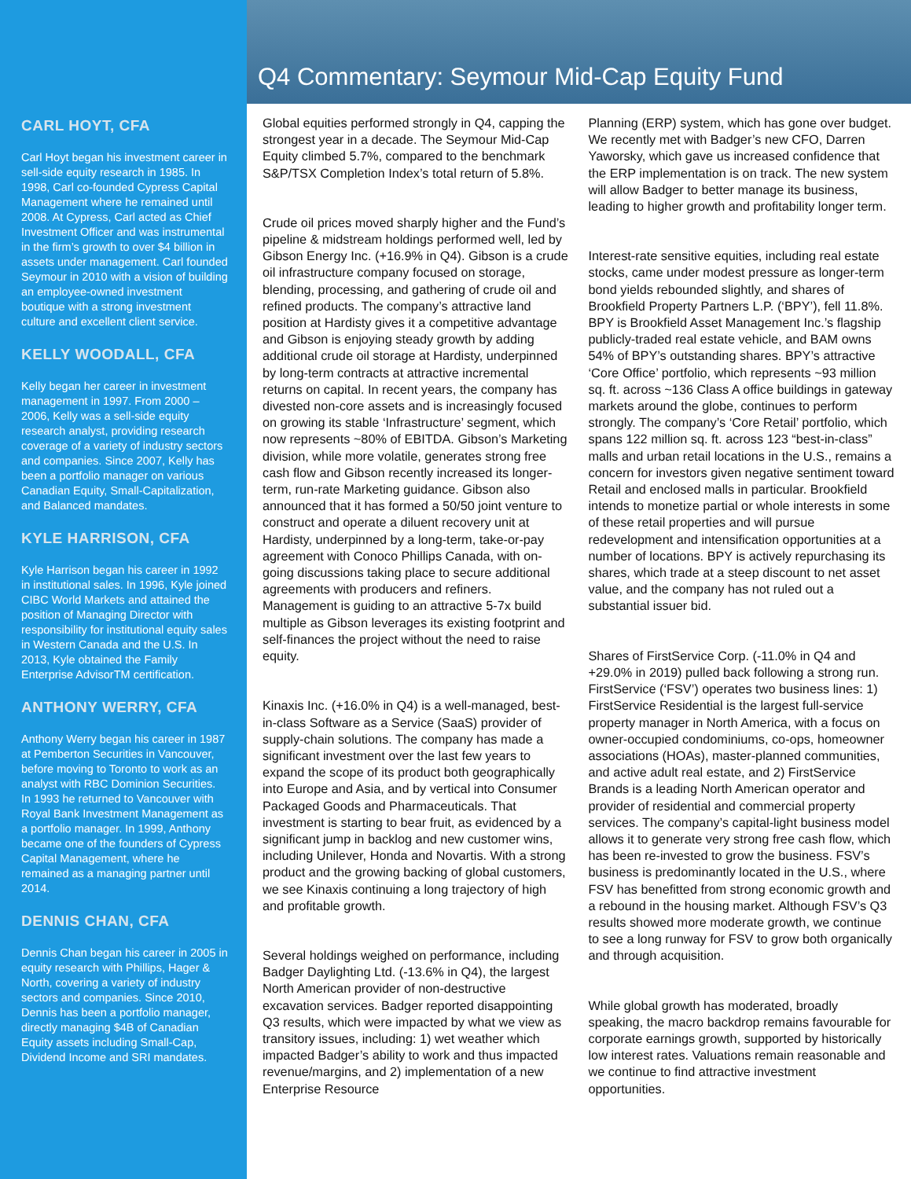CARL HOYT, CFA
Carl Hoyt began his investment career in sell-side equity research in 1985. In 1998, Carl co-founded Cypress Capital Management where he remained until 2008. At Cypress, Carl acted as Chief Investment Officer and was instrumental in the firm’s growth to over $4 billion in assets under management. Carl founded Seymour in 2010 with a vision of building an employee-owned investment boutique with a strong investment culture and excellent client service.
KELLY WOODALL, CFA
Kelly began her career in investment management in 1997. From 2000 – 2006, Kelly was a sell-side equity research analyst, providing research coverage of a variety of industry sectors and companies. Since 2007, Kelly has been a portfolio manager on various Canadian Equity, Small-Capitalization, and Balanced mandates.
KYLE HARRISON, CFA
Kyle Harrison began his career in 1992 in institutional sales. In 1996, Kyle joined CIBC World Markets and attained the position of Managing Director with responsibility for institutional equity sales in Western Canada and the U.S. In 2013, Kyle obtained the Family Enterprise AdvisorTM certification.
ANTHONY WERRY, CFA
Anthony Werry began his career in 1987 at Pemberton Securities in Vancouver, before moving to Toronto to work as an analyst with RBC Dominion Securities. In 1993 he returned to Vancouver with Royal Bank Investment Management as a portfolio manager. In 1999, Anthony became one of the founders of Cypress Capital Management, where he remained as a managing partner until 2014.
DENNIS CHAN, CFA
Dennis Chan began his career in 2005 in equity research with Phillips, Hager & North, covering a variety of industry sectors and companies. Since 2010, Dennis has been a portfolio manager, directly managing $4B of Canadian Equity assets including Small-Cap, Dividend Income and SRI mandates.
Q4 Commentary: Seymour Mid-Cap Equity Fund
Global equities performed strongly in Q4, capping the strongest year in a decade. The Seymour Mid-Cap Equity climbed 5.7%, compared to the benchmark S&P/TSX Completion Index’s total return of 5.8%.
Crude oil prices moved sharply higher and the Fund’s pipeline & midstream holdings performed well, led by Gibson Energy Inc. (+16.9% in Q4). Gibson is a crude oil infrastructure company focused on storage, blending, processing, and gathering of crude oil and refined products. The company’s attractive land position at Hardisty gives it a competitive advantage and Gibson is enjoying steady growth by adding additional crude oil storage at Hardisty, underpinned by long-term contracts at attractive incremental returns on capital. In recent years, the company has divested non-core assets and is increasingly focused on growing its stable ‘Infrastructure’ segment, which now represents ~80% of EBITDA. Gibson’s Marketing division, while more volatile, generates strong free cash flow and Gibson recently increased its longer-term, run-rate Marketing guidance. Gibson also announced that it has formed a 50/50 joint venture to construct and operate a diluent recovery unit at Hardisty, underpinned by a long-term, take-or-pay agreement with Conoco Phillips Canada, with on-going discussions taking place to secure additional agreements with producers and refiners. Management is guiding to an attractive 5-7x build multiple as Gibson leverages its existing footprint and self-finances the project without the need to raise equity.
Kinaxis Inc. (+16.0% in Q4) is a well-managed, best-in-class Software as a Service (SaaS) provider of supply-chain solutions. The company has made a significant investment over the last few years to expand the scope of its product both geographically into Europe and Asia, and by vertical into Consumer Packaged Goods and Pharmaceuticals. That investment is starting to bear fruit, as evidenced by a significant jump in backlog and new customer wins, including Unilever, Honda and Novartis. With a strong product and the growing backing of global customers, we see Kinaxis continuing a long trajectory of high and profitable growth.
Several holdings weighed on performance, including Badger Daylighting Ltd. (-13.6% in Q4), the largest North American provider of non-destructive excavation services. Badger reported disappointing Q3 results, which were impacted by what we view as transitory issues, including: 1) wet weather which impacted Badger’s ability to work and thus impacted revenue/margins, and 2) implementation of a new Enterprise Resource
Planning (ERP) system, which has gone over budget. We recently met with Badger’s new CFO, Darren Yaworsky, which gave us increased confidence that the ERP implementation is on track. The new system will allow Badger to better manage its business, leading to higher growth and profitability longer term.
Interest-rate sensitive equities, including real estate stocks, came under modest pressure as longer-term bond yields rebounded slightly, and shares of Brookfield Property Partners L.P. (‘BPY’), fell 11.8%. BPY is Brookfield Asset Management Inc.’s flagship publicly-traded real estate vehicle, and BAM owns 54% of BPY’s outstanding shares. BPY’s attractive ‘Core Office’ portfolio, which represents ~93 million sq. ft. across ~136 Class A office buildings in gateway markets around the globe, continues to perform strongly. The company’s ‘Core Retail’ portfolio, which spans 122 million sq. ft. across 123 “best-in-class” malls and urban retail locations in the U.S., remains a concern for investors given negative sentiment toward Retail and enclosed malls in particular. Brookfield intends to monetize partial or whole interests in some of these retail properties and will pursue redevelopment and intensification opportunities at a number of locations. BPY is actively repurchasing its shares, which trade at a steep discount to net asset value, and the company has not ruled out a substantial issuer bid.
Shares of FirstService Corp. (-11.0% in Q4 and +29.0% in 2019) pulled back following a strong run. FirstService (‘FSV’) operates two business lines: 1) FirstService Residential is the largest full-service property manager in North America, with a focus on owner-occupied condominiums, co-ops, homeowner associations (HOAs), master-planned communities, and active adult real estate, and 2) FirstService Brands is a leading North American operator and provider of residential and commercial property services. The company’s capital-light business model allows it to generate very strong free cash flow, which has been re-invested to grow the business. FSV’s business is predominantly located in the U.S., where FSV has benefitted from strong economic growth and a rebound in the housing market. Although FSV’s Q3 results showed more moderate growth, we continue to see a long runway for FSV to grow both organically and through acquisition.
While global growth has moderated, broadly speaking, the macro backdrop remains favourable for corporate earnings growth, supported by historically low interest rates. Valuations remain reasonable and we continue to find attractive investment opportunities.